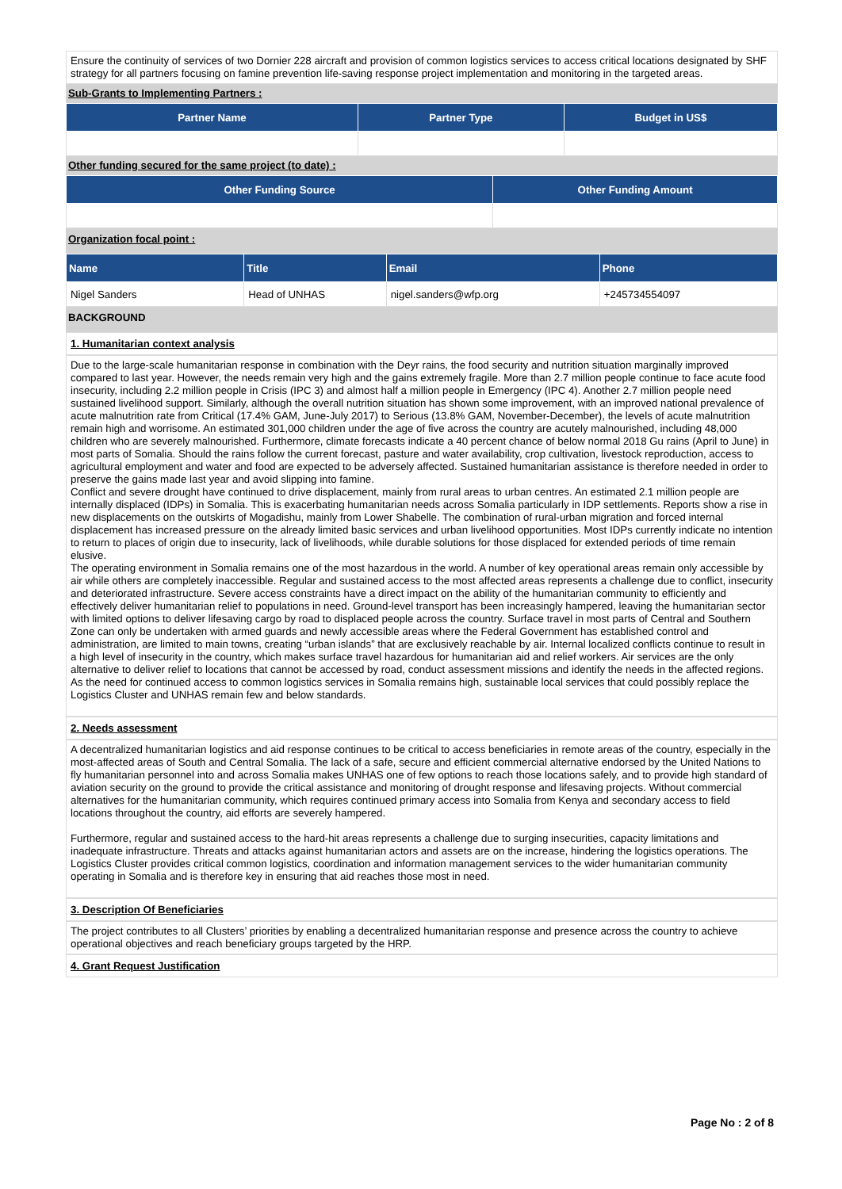Ensure the continuity of services of two Dornier 228 aircraft and provision of common logistics services to access critical locations designated by SHF strategy for all partners focusing on famine prevention life-saving response project implementation and monitoring in the targeted areas.
Sub-Grants to Implementing Partners :
| Partner Name | Partner Type | Budget in US$ |
| --- | --- | --- |
Other funding secured for the same project (to date) :
| Other Funding Source | Other Funding Amount |
| --- | --- |
Organization focal point :
| Name | Title | Email | Phone |
| --- | --- | --- | --- |
| Nigel Sanders | Head of UNHAS | nigel.sanders@wfp.org | +245734554097 |
BACKGROUND
1. Humanitarian context analysis
Due to the large-scale humanitarian response in combination with the Deyr rains, the food security and nutrition situation marginally improved compared to last year. However, the needs remain very high and the gains extremely fragile. More than 2.7 million people continue to face acute food insecurity, including 2.2 million people in Crisis (IPC 3) and almost half a million people in Emergency (IPC 4). Another 2.7 million people need sustained livelihood support. Similarly, although the overall nutrition situation has shown some improvement, with an improved national prevalence of acute malnutrition rate from Critical (17.4% GAM, June-July 2017) to Serious (13.8% GAM, November-December), the levels of acute malnutrition remain high and worrisome. An estimated 301,000 children under the age of five across the country are acutely malnourished, including 48,000 children who are severely malnourished. Furthermore, climate forecasts indicate a 40 percent chance of below normal 2018 Gu rains (April to June) in most parts of Somalia. Should the rains follow the current forecast, pasture and water availability, crop cultivation, livestock reproduction, access to agricultural employment and water and food are expected to be adversely affected. Sustained humanitarian assistance is therefore needed in order to preserve the gains made last year and avoid slipping into famine.
Conflict and severe drought have continued to drive displacement, mainly from rural areas to urban centres. An estimated 2.1 million people are internally displaced (IDPs) in Somalia. This is exacerbating humanitarian needs across Somalia particularly in IDP settlements. Reports show a rise in new displacements on the outskirts of Mogadishu, mainly from Lower Shabelle. The combination of rural-urban migration and forced internal displacement has increased pressure on the already limited basic services and urban livelihood opportunities. Most IDPs currently indicate no intention to return to places of origin due to insecurity, lack of livelihoods, while durable solutions for those displaced for extended periods of time remain elusive.
The operating environment in Somalia remains one of the most hazardous in the world. A number of key operational areas remain only accessible by air while others are completely inaccessible. Regular and sustained access to the most affected areas represents a challenge due to conflict, insecurity and deteriorated infrastructure. Severe access constraints have a direct impact on the ability of the humanitarian community to efficiently and effectively deliver humanitarian relief to populations in need. Ground-level transport has been increasingly hampered, leaving the humanitarian sector with limited options to deliver lifesaving cargo by road to displaced people across the country. Surface travel in most parts of Central and Southern Zone can only be undertaken with armed guards and newly accessible areas where the Federal Government has established control and administration, are limited to main towns, creating “urban islands” that are exclusively reachable by air. Internal localized conflicts continue to result in a high level of insecurity in the country, which makes surface travel hazardous for humanitarian aid and relief workers. Air services are the only alternative to deliver relief to locations that cannot be accessed by road, conduct assessment missions and identify the needs in the affected regions. As the need for continued access to common logistics services in Somalia remains high, sustainable local services that could possibly replace the Logistics Cluster and UNHAS remain few and below standards.
2. Needs assessment
A decentralized humanitarian logistics and aid response continues to be critical to access beneficiaries in remote areas of the country, especially in the most-affected areas of South and Central Somalia. The lack of a safe, secure and efficient commercial alternative endorsed by the United Nations to fly humanitarian personnel into and across Somalia makes UNHAS one of few options to reach those locations safely, and to provide high standard of aviation security on the ground to provide the critical assistance and monitoring of drought response and lifesaving projects. Without commercial alternatives for the humanitarian community, which requires continued primary access into Somalia from Kenya and secondary access to field locations throughout the country, aid efforts are severely hampered.
Furthermore, regular and sustained access to the hard-hit areas represents a challenge due to surging insecurities, capacity limitations and inadequate infrastructure. Threats and attacks against humanitarian actors and assets are on the increase, hindering the logistics operations. The Logistics Cluster provides critical common logistics, coordination and information management services to the wider humanitarian community operating in Somalia and is therefore key in ensuring that aid reaches those most in need.
3. Description Of Beneficiaries
The project contributes to all Clusters’ priorities by enabling a decentralized humanitarian response and presence across the country to achieve operational objectives and reach beneficiary groups targeted by the HRP.
4. Grant Request Justification
Page No : 2 of 8